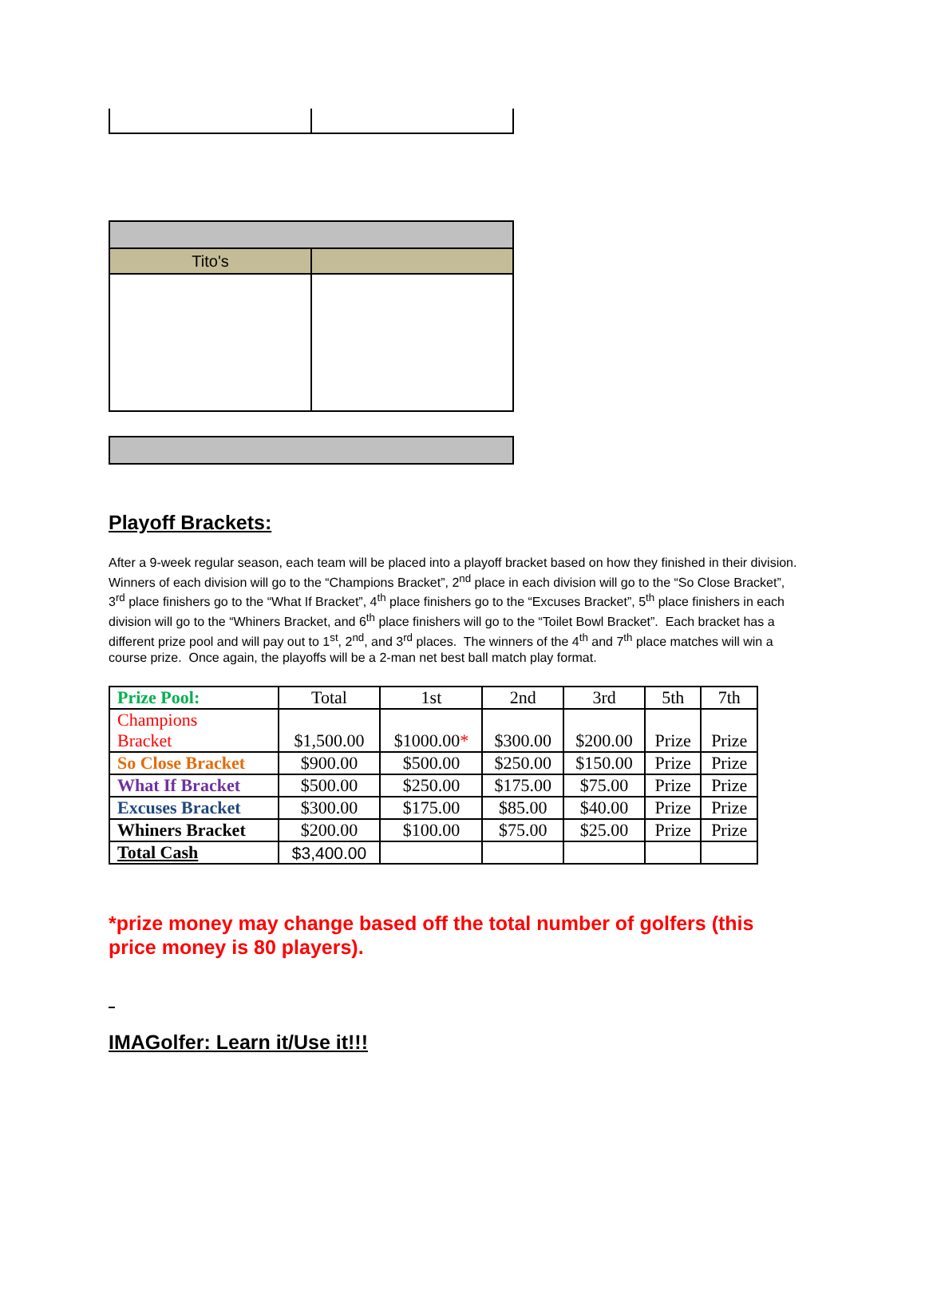| Tito's | |
Playoff Brackets:
After a 9-week regular season, each team will be placed into a playoff bracket based on how they finished in their division. Winners of each division will go to the “Champions Bracket”, 2<sup>nd</sup> place in each division will go to the “So Close Bracket”, 3<sup>rd</sup> place finishers go to the “What If Bracket”, 4<sup>th</sup> place finishers go to the “Excuses Bracket”, 5<sup>th</sup> place finishers in each division will go to the “Whiners Bracket, and 6<sup>th</sup> place finishers will go to the “Toilet Bowl Bracket”. Each bracket has a different prize pool and will pay out to 1<sup>st</sup>, 2<sup>nd</sup>, and 3<sup>rd</sup> places. The winners of the 4<sup>th</sup> and 7<sup>th</sup> place matches will win a course prize. Once again, the playoffs will be a 2-man net best ball match play format.
| Prize Pool: | Total | 1st | 2nd | 3rd | 5th | 7th |
| Champions Bracket | $1,500.00 | $1000.00 * | $300.00 | $200.00 | Prize | Prize |
| So Close Bracket | $900.00 | $500.00 | $250.00 | $150.00 | Prize | Prize |
| What If Bracket | $500.00 | $250.00 | $175.00 | $75.00 | Prize | Prize |
| Excuses Bracket | $300.00 | $175.00 | $85.00 | $40.00 | Prize | Prize |
| Whiners Bracket | $200.00 | $100.00 | $75.00 | $25.00 | Prize | Prize |
| Total Cash | $3,400.00 | | | | | |
*prize money may change based off the total number of golfers (this price money is 80 players).
IMAGolfer: Learn it/Use it!!!